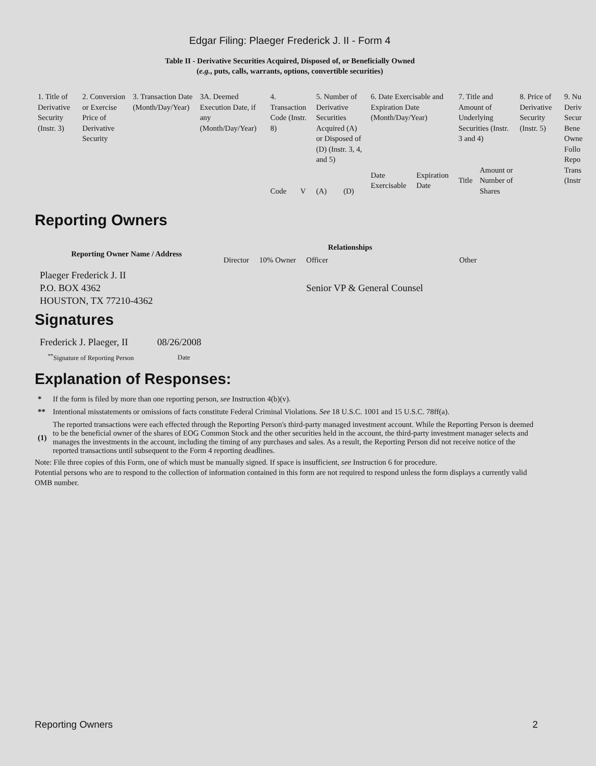Edgar Filing: Plaeger Frederick J. II - Form 4
Table II - Derivative Securities Acquired, Disposed of, or Beneficially Owned
(e.g., puts, calls, warrants, options, convertible securities)
| 1. Title of Derivative Security (Instr. 3) | 2. Conversion or Exercise Price of Derivative Security | 3. Transaction Date (Month/Day/Year) | 3A. Deemed Execution Date, if any (Month/Day/Year) | 4. Transaction Code (Instr. 8) | | 5. Number of Derivative Securities Acquired (A) or Disposed of (D) (Instr. 3, 4, and 5) | | 6. Date Exercisable and Expiration Date (Month/Day/Year) | | 7. Title and Amount of Underlying Securities (Instr. 3 and 4) | | 8. Price of Derivative Security (Instr. 5) | 9. Nu Deriv Secur Bene Owne Follo Repo Trans (Instr |
| | | | | Code | V | (A) | (D) | Date Exercisable | Expiration Date | Title | Amount or Number of Shares | | |
Reporting Owners
| Reporting Owner Name / Address | Relationships | | | |
| --- | --- | --- | --- | --- |
| | Director | 10% Owner | Officer | Other |
| Plaeger Frederick J. II P.O. BOX 4362 HOUSTON, TX 77210-4362 | | | Senior VP & General Counsel | |
Signatures
| Frederick J. Plaeger, II | 08/26/2008 |
| <sup>**</sup> Signature of Reporting Person | Date |
Explanation of Responses:
| * | If the form is filed by more than one reporting person, see Instruction 4(b)(v). |
| ** | Intentional misstatements or omissions of facts constitute Federal Criminal Violations. See 18 U.S.C. 1001 and 15 U.S.C. 78ff(a). |
| (1) | The reported transactions were each effected through the Reporting Person's third-party managed investment account. While the Reporting Person is deemed to be the beneficial owner of the shares of EOG Common Stock and the other securities held in the account, the third-party investment manager selects and manages the investments in the account, including the timing of any purchases and sales. As a result, the Reporting Person did not receive notice of the reported transactions until subsequent to the Form 4 reporting deadlines. |
Note: File three copies of this Form, one of which must be manually signed. If space is insufficient, see Instruction 6 for procedure.
Potential persons who are to respond to the collection of information contained in this form are not required to respond unless the form displays a currently valid OMB number.
Reporting Owners 2